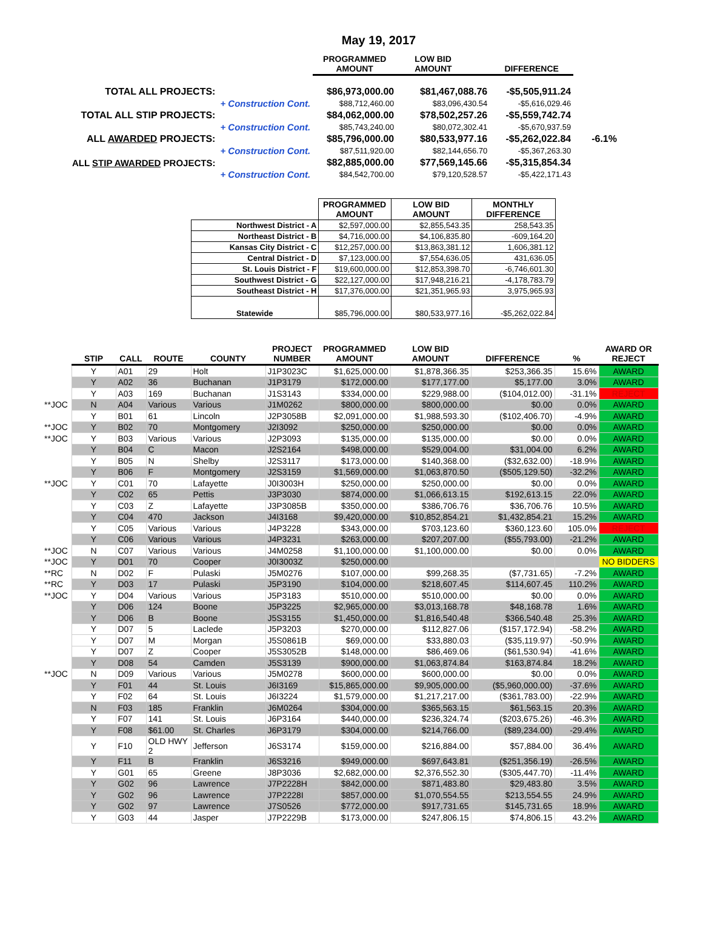May 19, 2017
| | | PROGRAMMED AMOUNT | LOW BID AMOUNT | DIFFERENCE | |
| TOTAL ALL PROJECTS: | | $86,973,000.00 | $81,467,088.76 | -$5,505,911.24 | |
| | + Construction Cont. | $88,712,460.00 | $83,096,430.54 | -$5,616,029.46 | |
| TOTAL ALL STIP PROJECTS: | | $84,062,000.00 | $78,502,257.26 | -$5,559,742.74 | |
| | + Construction Cont. | $85,743,240.00 | $80,072,302.41 | -$5,670,937.59 | |
| ALL AWARDED PROJECTS: | | $85,796,000.00 | $80,533,977.16 | -$5,262,022.84 | -6.1% |
| | + Construction Cont. | $87,511,920.00 | $82,144,656.70 | -$5,367,263.30 | |
| ALL STIP AWARDED PROJECTS: | | $82,885,000.00 | $77,569,145.66 | -$5,315,854.34 | |
| | + Construction Cont. | $84,542,700.00 | $79,120,528.57 | -$5,422,171.43 | |
| | PROGRAMMED AMOUNT | LOW BID AMOUNT | MONTHLY DIFFERENCE |
| --- | --- | --- | --- |
| Northwest District - A | $2,597,000.00 | $2,855,543.35 | 258,543.35 |
| Northeast District - B | $4,716,000.00 | $4,106,835.80 | -609,164.20 |
| Kansas City District - C | $12,257,000.00 | $13,863,381.12 | 1,606,381.12 |
| Central District - D | $7,123,000.00 | $7,554,636.05 | 431,636.05 |
| St. Louis District - F | $19,600,000.00 | $12,853,398.70 | -6,746,601.30 |
| Southwest District - G | $22,127,000.00 | $17,948,216.21 | -4,178,783.79 |
| Southeast District - H | $17,376,000.00 | $21,351,965.93 | 3,975,965.93 |
| Statewide | $85,796,000.00 | $80,533,977.16 | -$5,262,022.84 |
| | STIP | CALL | ROUTE | COUNTY | PROJECT NUMBER | PROGRAMMED AMOUNT | LOW BID AMOUNT | DIFFERENCE | % | AWARD OR REJECT |
| --- | --- | --- | --- | --- | --- | --- | --- | --- | --- | --- |
| | Y | A01 | 29 | Holt | J1P3023C | $1,625,000.00 | $1,878,366.35 | $253,366.35 | 15.6% | AWARD |
| | Y | A02 | 36 | Buchanan | J1P3179 | $172,000.00 | $177,177.00 | $5,177.00 | 3.0% | AWARD |
| | Y | A03 | 169 | Buchanan | J1S3143 | $334,000.00 | $229,988.00 | ($104,012.00) | -31.1% | REJECT |
| **JOC | N | A04 | Various | Various | J1M0262 | $800,000.00 | $800,000.00 | $0.00 | 0.0% | AWARD |
| | Y | B01 | 61 | Lincoln | J2P3058B | $2,091,000.00 | $1,988,593.30 | ($102,406.70) | -4.9% | AWARD |
| **JOC | Y | B02 | 70 | Montgomery | J2I3092 | $250,000.00 | $250,000.00 | $0.00 | 0.0% | AWARD |
| **JOC | Y | B03 | Various | Various | J2P3093 | $135,000.00 | $135,000.00 | $0.00 | 0.0% | AWARD |
| | Y | B04 | C | Macon | J2S2164 | $498,000.00 | $529,004.00 | $31,004.00 | 6.2% | AWARD |
| | Y | B05 | N | Shelby | J2S3117 | $173,000.00 | $140,368.00 | ($32,632.00) | -18.9% | AWARD |
| | Y | B06 | F | Montgomery | J2S3159 | $1,569,000.00 | $1,063,870.50 | ($505,129.50) | -32.2% | AWARD |
| **JOC | Y | C01 | 70 | Lafayette | J0I3003H | $250,000.00 | $250,000.00 | $0.00 | 0.0% | AWARD |
| | Y | C02 | 65 | Pettis | J3P3030 | $874,000.00 | $1,066,613.15 | $192,613.15 | 22.0% | AWARD |
| | Y | C03 | Z | Lafayette | J3P3085B | $350,000.00 | $386,706.76 | $36,706.76 | 10.5% | AWARD |
| | Y | C04 | 470 | Jackson | J4I3168 | $9,420,000.00 | $10,852,854.21 | $1,432,854.21 | 15.2% | AWARD |
| | Y | C05 | Various | Various | J4P3228 | $343,000.00 | $703,123.60 | $360,123.60 | 105.0% | REJECT |
| | Y | C06 | Various | Various | J4P3231 | $263,000.00 | $207,207.00 | ($55,793.00) | -21.2% | AWARD |
| **JOC | N | C07 | Various | Various | J4M0258 | $1,100,000.00 | $1,100,000.00 | $0.00 | 0.0% | AWARD |
| **JOC | Y | D01 | 70 | Cooper | J0I3003Z | $250,000.00 | | | | NO BIDDERS |
| **RC | N | D02 | F | Pulaski | J5M0276 | $107,000.00 | $99,268.35 | ($7,731.65) | -7.2% | AWARD |
| **RC | Y | D03 | 17 | Pulaski | J5P3190 | $104,000.00 | $218,607.45 | $114,607.45 | 110.2% | AWARD |
| **JOC | Y | D04 | Various | Various | J5P3183 | $510,000.00 | $510,000.00 | $0.00 | 0.0% | AWARD |
| | Y | D06 | 124 | Boone | J5P3225 | $2,965,000.00 | $3,013,168.78 | $48,168.78 | 1.6% | AWARD |
| | Y | D06 | B | Boone | J5S3155 | $1,450,000.00 | $1,816,540.48 | $366,540.48 | 25.3% | AWARD |
| | Y | D07 | 5 | Laclede | J5P3203 | $270,000.00 | $112,827.06 | ($157,172.94) | -58.2% | AWARD |
| | Y | D07 | M | Morgan | J5S0861B | $69,000.00 | $33,880.03 | ($35,119.97) | -50.9% | AWARD |
| | Y | D07 | Z | Cooper | J5S3052B | $148,000.00 | $86,469.06 | ($61,530.94) | -41.6% | AWARD |
| | Y | D08 | 54 | Camden | J5S3139 | $900,000.00 | $1,063,874.84 | $163,874.84 | 18.2% | AWARD |
| **JOC | N | D09 | Various | Various | J5M0278 | $600,000.00 | $600,000.00 | $0.00 | 0.0% | AWARD |
| | Y | F01 | 44 | St. Louis | J6I3169 | $15,865,000.00 | $9,905,000.00 | ($5,960,000.00) | -37.6% | AWARD |
| | Y | F02 | 64 | St. Louis | J6I3224 | $1,579,000.00 | $1,217,217.00 | ($361,783.00) | -22.9% | AWARD |
| | N | F03 | 185 | Franklin | J6M0264 | $304,000.00 | $365,563.15 | $61,563.15 | 20.3% | AWARD |
| | Y | F07 | 141 | St. Louis | J6P3164 | $440,000.00 | $236,324.74 | ($203,675.26) | -46.3% | AWARD |
| | Y | F08 | $61.00 | St. Charles | J6P3179 | $304,000.00 | $214,766.00 | ($89,234.00) | -29.4% | AWARD |
| | Y | F10 | OLD HWY 2 | Jefferson | J6S3174 | $159,000.00 | $216,884.00 | $57,884.00 | 36.4% | AWARD |
| | Y | F11 | B | Franklin | J6S3216 | $949,000.00 | $697,643.81 | ($251,356.19) | -26.5% | AWARD |
| | Y | G01 | 65 | Greene | J8P3036 | $2,682,000.00 | $2,376,552.30 | ($305,447.70) | -11.4% | AWARD |
| | Y | G02 | 96 | Lawrence | J7P2228H | $842,000.00 | $871,483.80 | $29,483.80 | 3.5% | AWARD |
| | Y | G02 | 96 | Lawrence | J7P2228I | $857,000.00 | $1,070,554.55 | $213,554.55 | 24.9% | AWARD |
| | Y | G02 | 97 | Lawrence | J7S0526 | $772,000.00 | $917,731.65 | $145,731.65 | 18.9% | AWARD |
| | Y | G03 | 44 | Jasper | J7P2229B | $173,000.00 | $247,806.15 | $74,806.15 | 43.2% | AWARD |